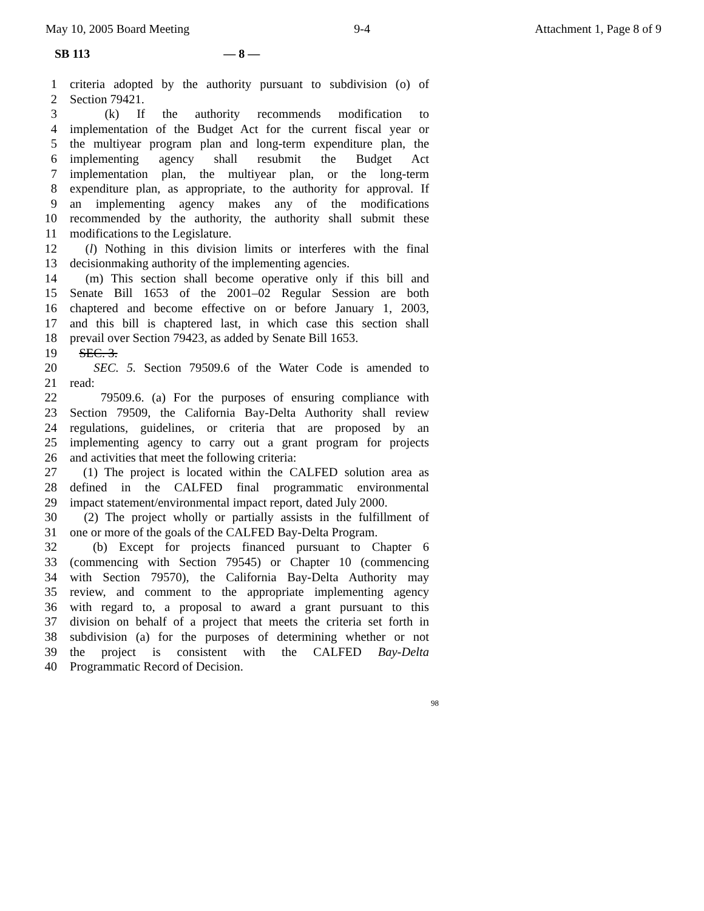May 10, 2005 Board Meeting 9-4 Attachment 1, Page 8 of 9
SB 113 — 8 —
1 criteria adopted by the authority pursuant to subdivision (o) of
2 Section 79421.
3 (k) If the authority recommends modification to
4 implementation of the Budget Act for the current fiscal year or
5 the multiyear program plan and long-term expenditure plan, the
6 implementing agency shall resubmit the Budget Act
7 implementation plan, the multiyear plan, or the long-term
8 expenditure plan, as appropriate, to the authority for approval. If
9 an implementing agency makes any of the modifications
10 recommended by the authority, the authority shall submit these
11 modifications to the Legislature.
12 (l) Nothing in this division limits or interferes with the final
13 decisionmaking authority of the implementing agencies.
14 (m) This section shall become operative only if this bill and
15 Senate Bill 1653 of the 2001–02 Regular Session are both
16 chaptered and become effective on or before January 1, 2003,
17 and this bill is chaptered last, in which case this section shall
18 prevail over Section 79423, as added by Senate Bill 1653.
19 SEC. 3.
20 SEC. 5. Section 79509.6 of the Water Code is amended to
21 read:
22 79509.6. (a) For the purposes of ensuring compliance with
23 Section 79509, the California Bay-Delta Authority shall review
24 regulations, guidelines, or criteria that are proposed by an
25 implementing agency to carry out a grant program for projects
26 and activities that meet the following criteria:
27 (1) The project is located within the CALFED solution area as
28 defined in the CALFED final programmatic environmental
29 impact statement/environmental impact report, dated July 2000.
30 (2) The project wholly or partially assists in the fulfillment of
31 one or more of the goals of the CALFED Bay-Delta Program.
32 (b) Except for projects financed pursuant to Chapter 6
33 (commencing with Section 79545) or Chapter 10 (commencing
34 with Section 79570), the California Bay-Delta Authority may
35 review, and comment to the appropriate implementing agency
36 with regard to, a proposal to award a grant pursuant to this
37 division on behalf of a project that meets the criteria set forth in
38 subdivision (a) for the purposes of determining whether or not
39 the project is consistent with the CALFED Bay-Delta
40 Programmatic Record of Decision.
98